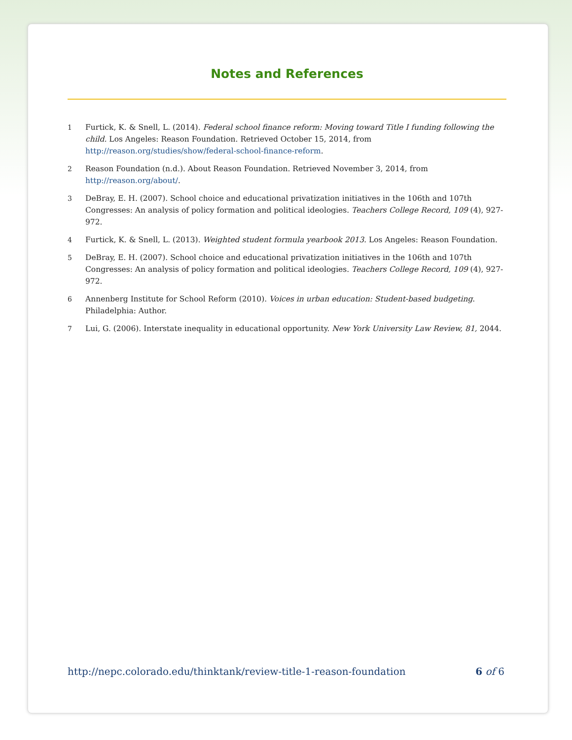Notes and References
1 Furtick, K. & Snell, L. (2014). Federal school finance reform: Moving toward Title I funding following the child. Los Angeles: Reason Foundation. Retrieved October 15, 2014, from http://reason.org/studies/show/federal-school-finance-reform.
2 Reason Foundation (n.d.). About Reason Foundation. Retrieved November 3, 2014, from http://reason.org/about/.
3 DeBray, E. H. (2007). School choice and educational privatization initiatives in the 106th and 107th Congresses: An analysis of policy formation and political ideologies. Teachers College Record, 109 (4), 927-972.
4 Furtick, K. & Snell, L. (2013). Weighted student formula yearbook 2013. Los Angeles: Reason Foundation.
5 DeBray, E. H. (2007). School choice and educational privatization initiatives in the 106th and 107th Congresses: An analysis of policy formation and political ideologies. Teachers College Record, 109 (4), 927-972.
6 Annenberg Institute for School Reform (2010). Voices in urban education: Student-based budgeting. Philadelphia: Author.
7 Lui, G. (2006). Interstate inequality in educational opportunity. New York University Law Review, 81, 2044.
http://nepc.colorado.edu/thinktank/review-title-1-reason-foundation 6 of 6